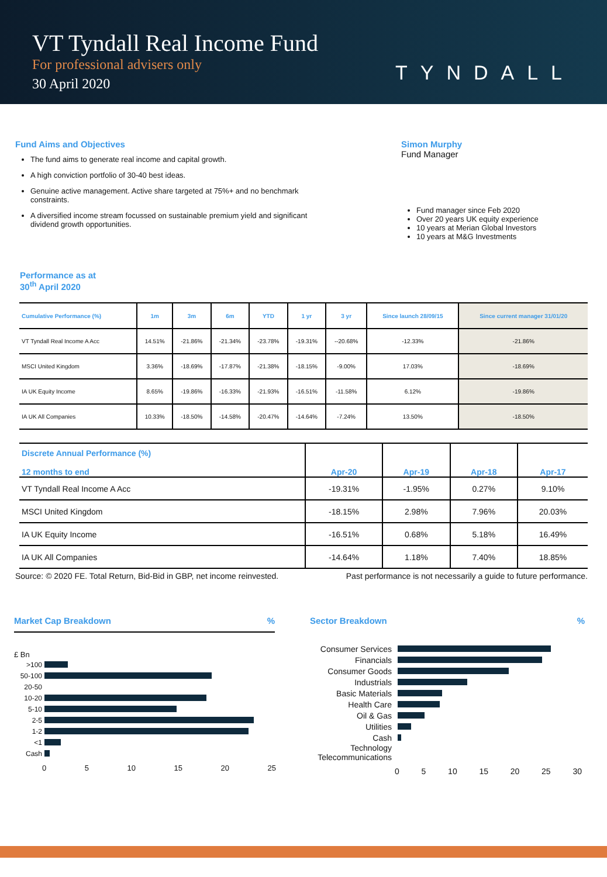VT Tyndall Real Income Fund
For professional advisers only
30 April 2020
TYNDALL
Fund Aims and Objectives
The fund aims to generate real income and capital growth.
A high conviction portfolio of 30-40 best ideas.
Genuine active management. Active share targeted at 75%+ and no benchmark constraints.
A diversified income stream focussed on sustainable premium yield and significant dividend growth opportunities.
Simon Murphy
Fund Manager
Fund manager since Feb 2020
Over 20 years UK equity experience
10 years at Merian Global Investors
10 years at M&G Investments
Performance as at
30<sup>th</sup> April 2020
| Cumulative Performance (%) | 1m | 3m | 6m | YTD | 1 yr | 3 yr | Since launch 28/09/15 | Since current manager 31/01/20 |
| --- | --- | --- | --- | --- | --- | --- | --- | --- |
| VT Tyndall Real Income A Acc | 14.51% | -21.86% | -21.34% | -23.78% | -19.31% | --20.68% | -12.33% | -21.86% |
| MSCI United Kingdom | 3.36% | -18.69% | -17.87% | -21.38% | -18.15% | -9.00% | 17.03% | -18.69% |
| IA UK Equity Income | 8.65% | -19.86% | -16.33% | -21.93% | -16.51% | -11.58% | 6.12% | -19.86% |
| IA UK All Companies | 10.33% | -18.50% | -14.58% | -20.47% | -14.64% | -7.24% | 13.50% | -18.50% |
| Discrete Annual Performance (%) 12 months to end | Apr-20 | Apr-19 | Apr-18 | Apr-17 |
| --- | --- | --- | --- | --- |
| VT Tyndall Real Income A Acc | -19.31% | -1.95% | 0.27% | 9.10% |
| MSCI United Kingdom | -18.15% | 2.98% | 7.96% | 20.03% |
| IA UK Equity Income | -16.51% | 0.68% | 5.18% | 16.49% |
| IA UK All Companies | -14.64% | 1.18% | 7.40% | 18.85% |
Source: © 2020 FE. Total Return, Bid-Bid in GBP, net income reinvested. Past performance is not necessarily a guide to future performance.
Market Cap Breakdown %
£ Bn
>100
50-100
20-50
10-20
5-10
2-5
1-2
<1
Cash
0 5 10 15 20 25
Sector Breakdown %
Consumer Services
Financials
Consumer Goods
Industrials
Basic Materials
Health Care
Oil & Gas
Utilities
Cash
Technology
Telecommunications
0 5 10 15 20 25 30